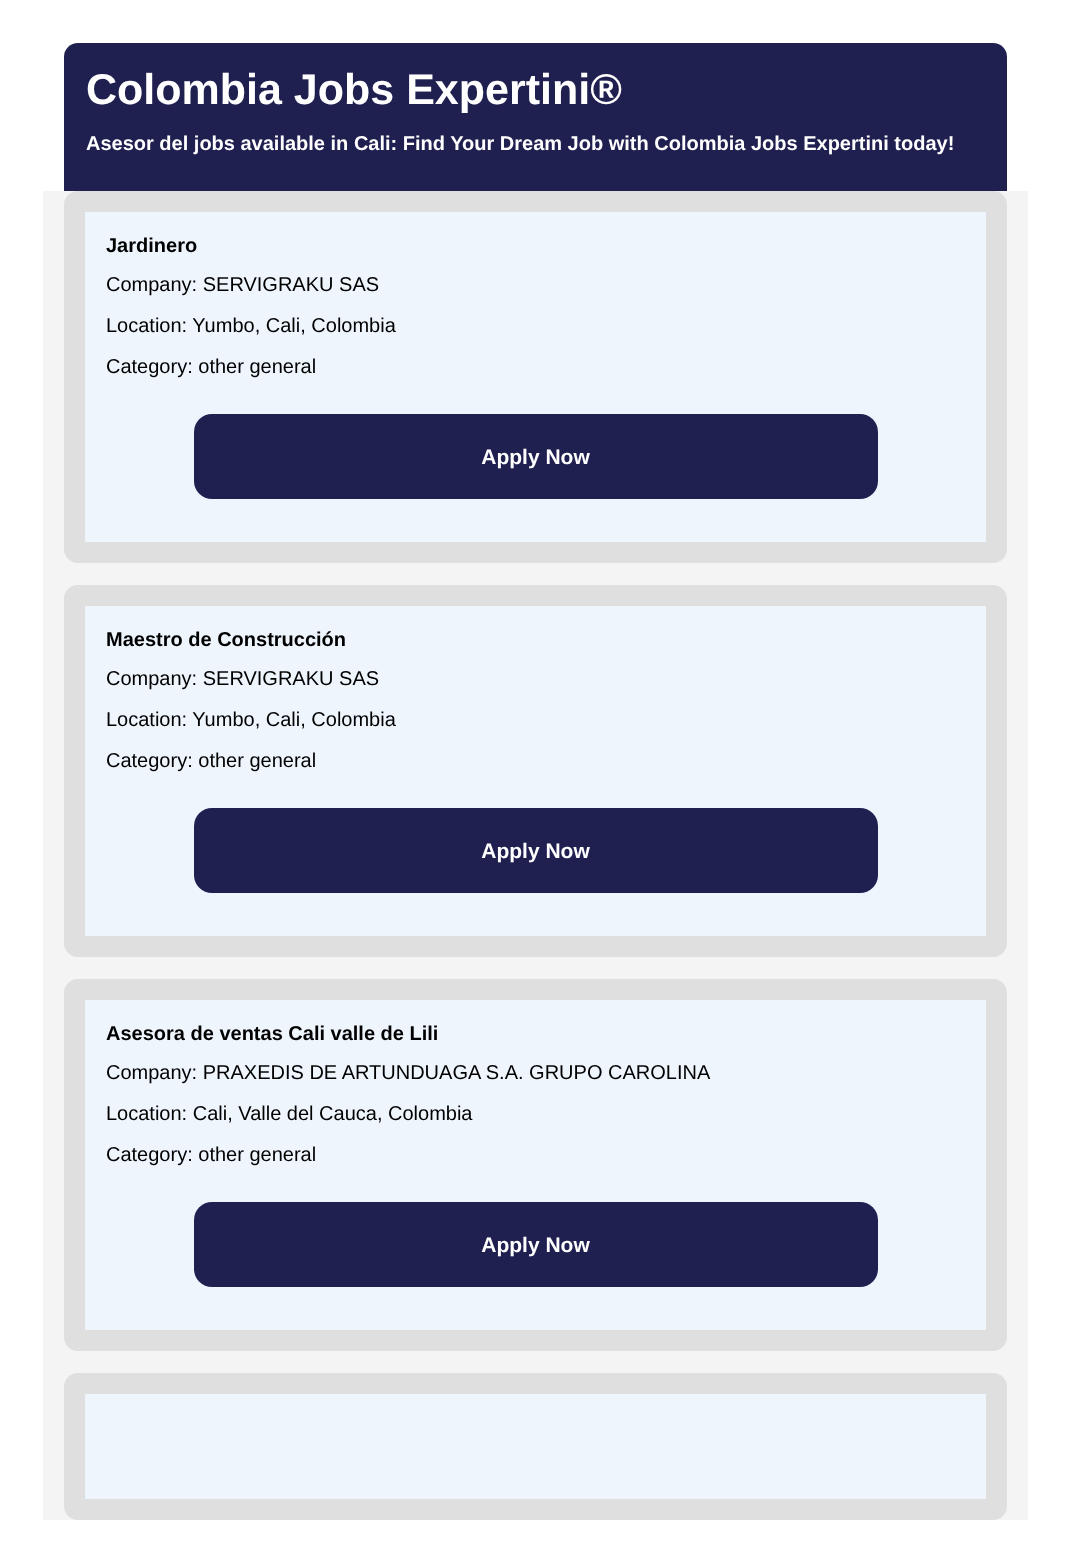Colombia Jobs Expertini®
Asesor del jobs available in Cali: Find Your Dream Job with Colombia Jobs Expertini today!
Jardinero
Company: SERVIGRAKU SAS
Location: Yumbo, Cali, Colombia
Category: other general
Apply Now
Maestro de Construcción
Company: SERVIGRAKU SAS
Location: Yumbo, Cali, Colombia
Category: other general
Apply Now
Asesora de ventas Cali valle de Lili
Company: PRAXEDIS DE ARTUNDUAGA S.A. GRUPO CAROLINA
Location: Cali, Valle del Cauca, Colombia
Category: other general
Apply Now